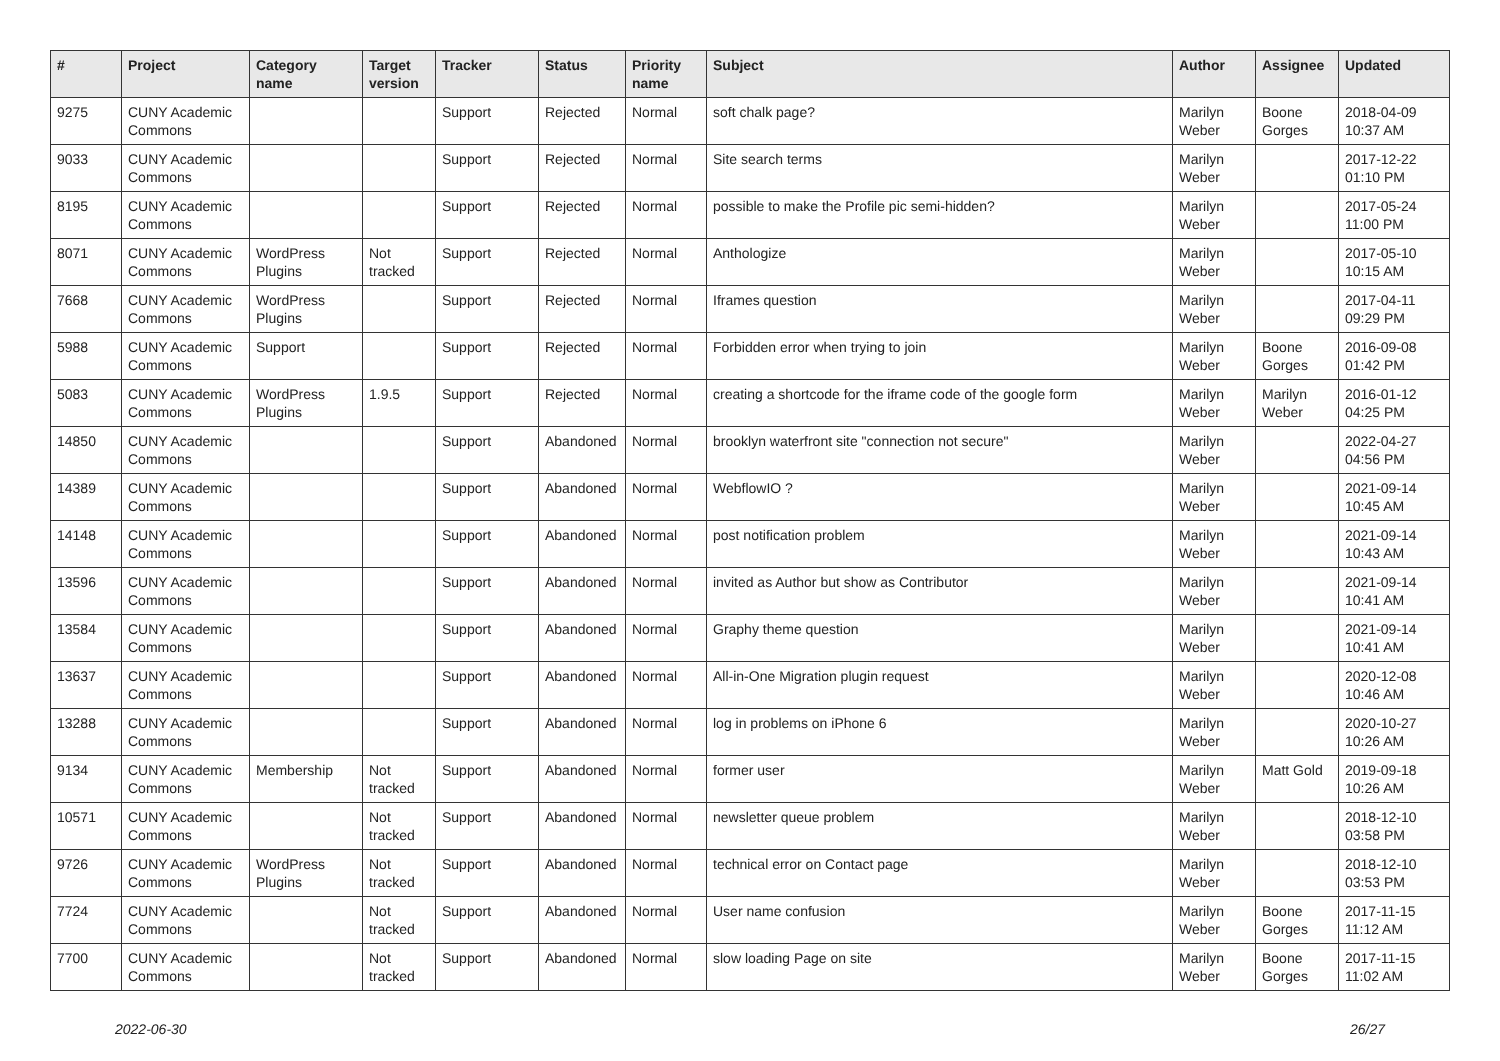| # | Project | Category name | Target version | Tracker | Status | Priority name | Subject | Author | Assignee | Updated |
| --- | --- | --- | --- | --- | --- | --- | --- | --- | --- | --- |
| 9275 | CUNY Academic Commons | | | Support | Rejected | Normal | soft chalk page? | Marilyn Weber | Boone Gorges | 2018-04-09 10:37 AM |
| 9033 | CUNY Academic Commons | | | Support | Rejected | Normal | Site search terms | Marilyn Weber | | 2017-12-22 01:10 PM |
| 8195 | CUNY Academic Commons | | | Support | Rejected | Normal | possible to make the Profile pic semi-hidden? | Marilyn Weber | | 2017-05-24 11:00 PM |
| 8071 | CUNY Academic Commons | WordPress Plugins | Not tracked | Support | Rejected | Normal | Anthologize | Marilyn Weber | | 2017-05-10 10:15 AM |
| 7668 | CUNY Academic Commons | WordPress Plugins | | Support | Rejected | Normal | Iframes question | Marilyn Weber | | 2017-04-11 09:29 PM |
| 5988 | CUNY Academic Commons | Support | | Support | Rejected | Normal | Forbidden error when trying to join | Marilyn Weber | Boone Gorges | 2016-09-08 01:42 PM |
| 5083 | CUNY Academic Commons | WordPress Plugins | 1.9.5 | Support | Rejected | Normal | creating a shortcode for the iframe code of the google form | Marilyn Weber | Marilyn Weber | 2016-01-12 04:25 PM |
| 14850 | CUNY Academic Commons | | | Support | Abandoned | Normal | brooklyn waterfront site "connection not secure" | Marilyn Weber | | 2022-04-27 04:56 PM |
| 14389 | CUNY Academic Commons | | | Support | Abandoned | Normal | WebflowIO ? | Marilyn Weber | | 2021-09-14 10:45 AM |
| 14148 | CUNY Academic Commons | | | Support | Abandoned | Normal | post notification problem | Marilyn Weber | | 2021-09-14 10:43 AM |
| 13596 | CUNY Academic Commons | | | Support | Abandoned | Normal | invited as Author but show as Contributor | Marilyn Weber | | 2021-09-14 10:41 AM |
| 13584 | CUNY Academic Commons | | | Support | Abandoned | Normal | Graphy theme question | Marilyn Weber | | 2021-09-14 10:41 AM |
| 13637 | CUNY Academic Commons | | | Support | Abandoned | Normal | All-in-One Migration plugin request | Marilyn Weber | | 2020-12-08 10:46 AM |
| 13288 | CUNY Academic Commons | | | Support | Abandoned | Normal | log in problems on iPhone 6 | Marilyn Weber | | 2020-10-27 10:26 AM |
| 9134 | CUNY Academic Commons | Membership | Not tracked | Support | Abandoned | Normal | former user | Marilyn Weber | Matt Gold | 2019-09-18 10:26 AM |
| 10571 | CUNY Academic Commons | | Not tracked | Support | Abandoned | Normal | newsletter queue problem | Marilyn Weber | | 2018-12-10 03:58 PM |
| 9726 | CUNY Academic Commons | WordPress Plugins | Not tracked | Support | Abandoned | Normal | technical error on Contact page | Marilyn Weber | | 2018-12-10 03:53 PM |
| 7724 | CUNY Academic Commons | | Not tracked | Support | Abandoned | Normal | User name confusion | Marilyn Weber | Boone Gorges | 2017-11-15 11:12 AM |
| 7700 | CUNY Academic Commons | | Not tracked | Support | Abandoned | Normal | slow loading Page on site | Marilyn Weber | Boone Gorges | 2017-11-15 11:02 AM |
2022-06-30 26/27